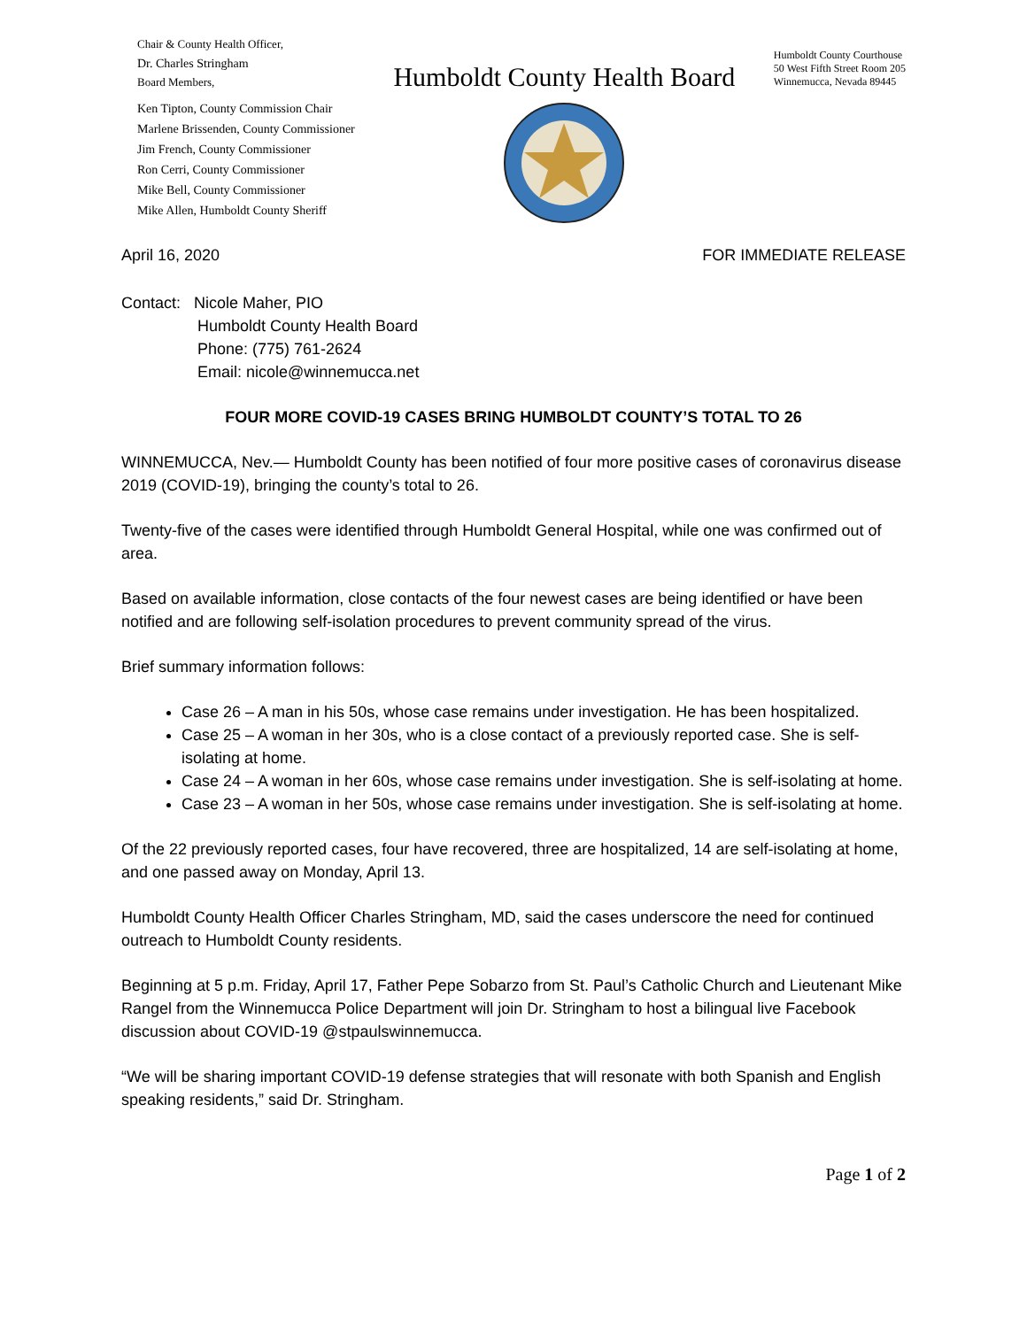Chair & County Health Officer,
Dr. Charles Stringham
Board Members,
Ken Tipton, County Commission Chair
Marlene Brissenden, County Commissioner
Jim French, County Commissioner
Ron Cerri, County Commissioner
Mike Bell, County Commissioner
Mike Allen, Humboldt County Sheriff
Humboldt County Health Board
Humboldt County Courthouse
50 West Fifth Street Room 205
Winnemucca, Nevada 89445
April 16, 2020 FOR IMMEDIATE RELEASE
Contact: Nicole Maher, PIO
Humboldt County Health Board
Phone: (775) 761-2624
Email: nicole@winnemucca.net
FOUR MORE COVID-19 CASES BRING HUMBOLDT COUNTY’S TOTAL TO 26
WINNEMUCCA, Nev.— Humboldt County has been notified of four more positive cases of coronavirus disease 2019 (COVID-19), bringing the county’s total to 26.
Twenty-five of the cases were identified through Humboldt General Hospital, while one was confirmed out of area.
Based on available information, close contacts of the four newest cases are being identified or have been notified and are following self-isolation procedures to prevent community spread of the virus.
Brief summary information follows:
Case 26 – A man in his 50s, whose case remains under investigation. He has been hospitalized.
Case 25 – A woman in her 30s, who is a close contact of a previously reported case. She is self-isolating at home.
Case 24 – A woman in her 60s, whose case remains under investigation. She is self-isolating at home.
Case 23 – A woman in her 50s, whose case remains under investigation. She is self-isolating at home.
Of the 22 previously reported cases, four have recovered, three are hospitalized, 14 are self-isolating at home, and one passed away on Monday, April 13.
Humboldt County Health Officer Charles Stringham, MD, said the cases underscore the need for continued outreach to Humboldt County residents.
Beginning at 5 p.m. Friday, April 17, Father Pepe Sobarzo from St. Paul’s Catholic Church and Lieutenant Mike Rangel from the Winnemucca Police Department will join Dr. Stringham to host a bilingual live Facebook discussion about COVID-19 @stpaulswinnemucca.
“We will be sharing important COVID-19 defense strategies that will resonate with both Spanish and English speaking residents,” said Dr. Stringham.
Page 1 of 2